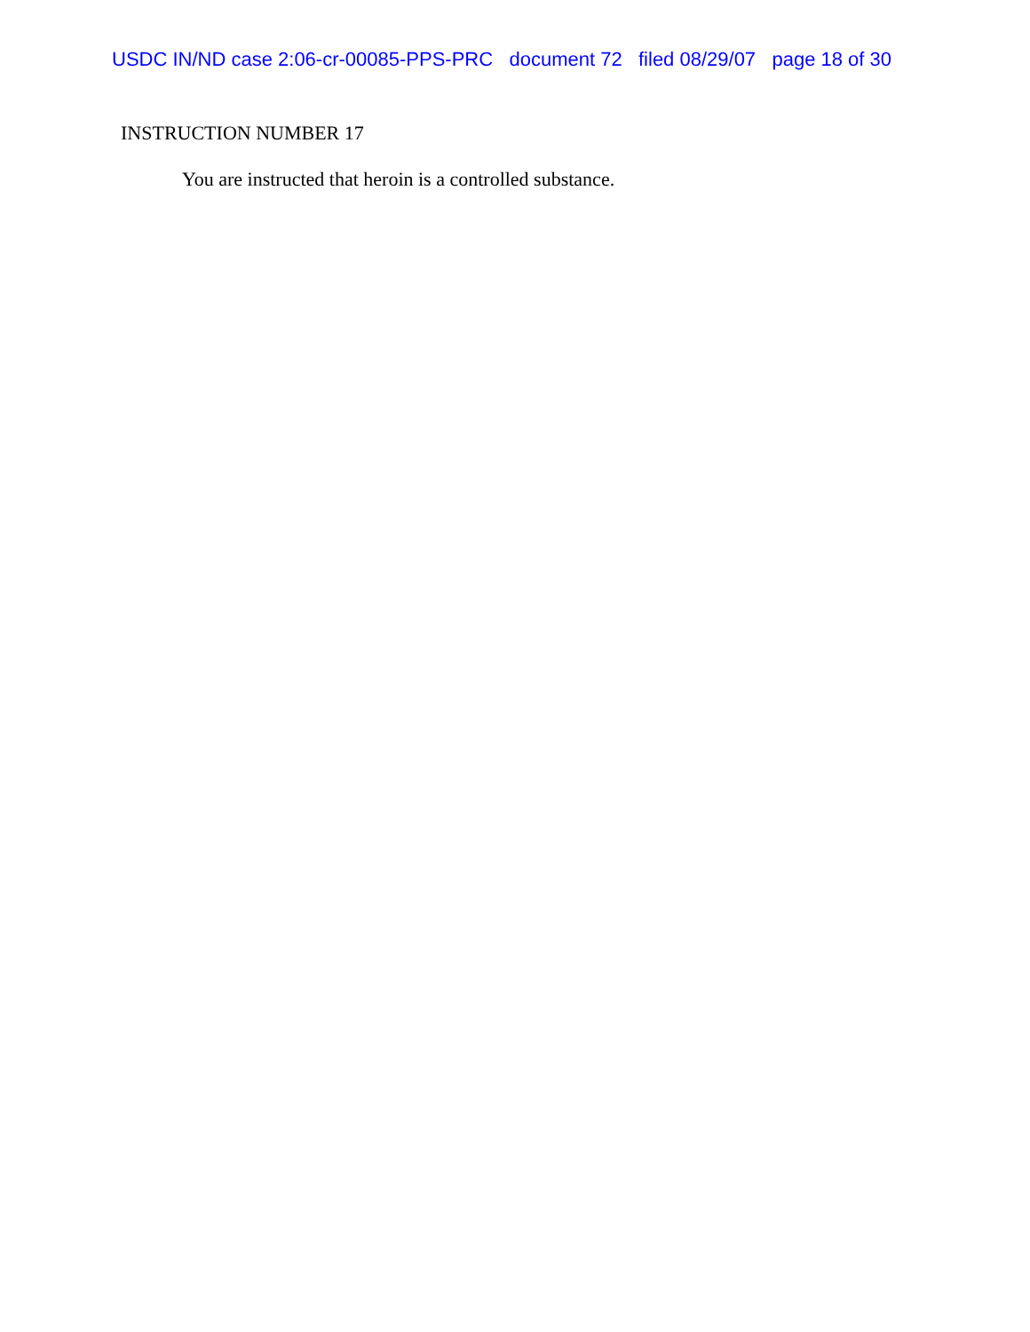USDC IN/ND case 2:06-cr-00085-PPS-PRC document 72 filed 08/29/07 page 18 of 30
INSTRUCTION NUMBER 17
You are instructed that heroin is a controlled substance.